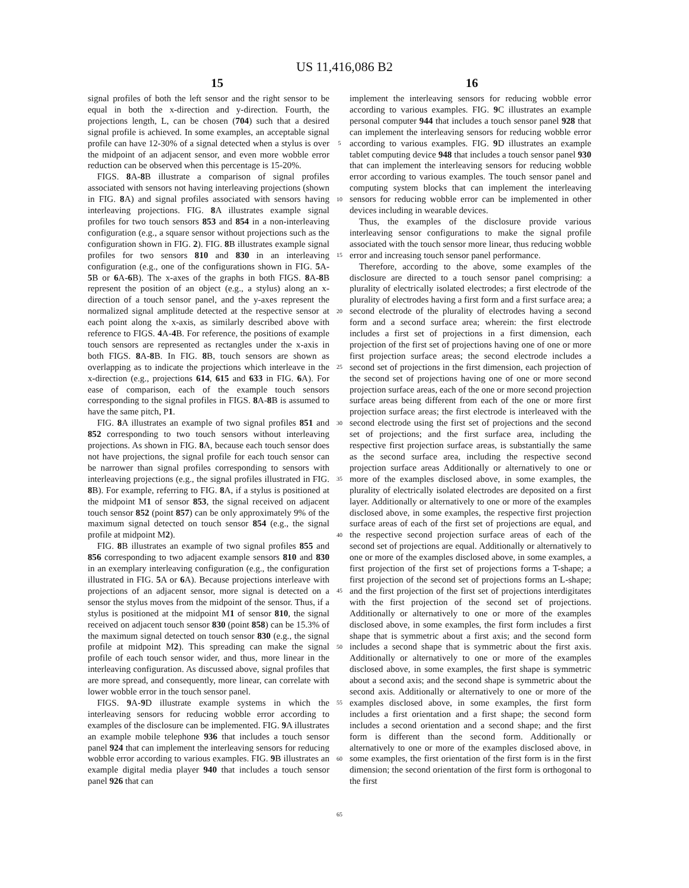US 11,416,086 B2
15 16
signal profiles of both the left sensor and the right sensor to be equal in both the x-direction and y-direction. Fourth, the projections length, L, can be chosen (704) such that a desired signal profile is achieved. In some examples, an acceptable signal profile can have 12-30% of a signal detected when a stylus is over the midpoint of an adjacent sensor, and even more wobble error reduction can be observed when this percentage is 15-20%.
FIGS. 8 A-8 B illustrate a comparison of signal profiles associated with sensors not having interleaving projections (shown in FIG. 8 A) and signal profiles associated with sensors having interleaving projections. FIG. 8 A illustrates example signal profiles for two touch sensors 853 and 854 in a non-interleaving configuration (e.g., a square sensor without projections such as the configuration shown in FIG. 2). FIG. 8 B illustrates example signal profiles for two sensors 810 and 830 in an interleaving configuration (e.g., one of the configurations shown in FIG. 5 A-5 B or 6 A-6 B). The x-axes of the graphs in both FIGS. 8 A-8 B represent the position of an object (e.g., a stylus) along an x-direction of a touch sensor panel, and the y-axes represent the normalized signal amplitude detected at the respective sensor at each point along the x-axis, as similarly described above with reference to FIGS. 4 A-4 B. For reference, the positions of example touch sensors are represented as rectangles under the x-axis in both FIGS. 8 A-8 B. In FIG. 8 B, touch sensors are shown as overlapping as to indicate the projections which interleave in the x-direction (e.g., projections 614, 615 and 633 in FIG. 6 A). For ease of comparison, each of the example touch sensors corresponding to the signal profiles in FIGS. 8 A-8 B is assumed to have the same pitch, P1.
FIG. 8 A illustrates an example of two signal profiles 851 and 852 corresponding to two touch sensors without interleaving projections. As shown in FIG. 8 A, because each touch sensor does not have projections, the signal profile for each touch sensor can be narrower than signal profiles corresponding to sensors with interleaving projections (e.g., the signal profiles illustrated in FIG. 8 B). For example, referring to FIG. 8 A, if a stylus is positioned at the midpoint M1 of sensor 853, the signal received on adjacent touch sensor 852 (point 857) can be only approximately 9% of the maximum signal detected on touch sensor 854 (e.g., the signal profile at midpoint M2).
FIG. 8 B illustrates an example of two signal profiles 855 and 856 corresponding to two adjacent example sensors 810 and 830 in an exemplary interleaving configuration (e.g., the configuration illustrated in FIG. 5 A or 6 A). Because projections interleave with projections of an adjacent sensor, more signal is detected on a sensor the stylus moves from the midpoint of the sensor. Thus, if a stylus is positioned at the midpoint M1 of sensor 810, the signal received on adjacent touch sensor 830 (point 858) can be 15.3% of the maximum signal detected on touch sensor 830 (e.g., the signal profile at midpoint M2). This spreading can make the signal profile of each touch sensor wider, and thus, more linear in the interleaving configuration. As discussed above, signal profiles that are more spread, and consequently, more linear, can correlate with lower wobble error in the touch sensor panel.
FIGS. 9 A-9 D illustrate example systems in which the interleaving sensors for reducing wobble error according to examples of the disclosure can be implemented. FIG. 9 A illustrates an example mobile telephone 936 that includes a touch sensor panel 924 that can implement the interleaving sensors for reducing wobble error according to various examples. FIG. 9 B illustrates an example digital media player 940 that includes a touch sensor panel 926 that can
5
10
15
20
25
30
35
40
45
50
55
60
65
implement the interleaving sensors for reducing wobble error according to various examples. FIG. 9 C illustrates an example personal computer 944 that includes a touch sensor panel 928 that can implement the interleaving sensors for reducing wobble error according to various examples. FIG. 9 D illustrates an example tablet computing device 948 that includes a touch sensor panel 930 that can implement the interleaving sensors for reducing wobble error according to various examples. The touch sensor panel and computing system blocks that can implement the interleaving sensors for reducing wobble error can be implemented in other devices including in wearable devices.
Thus, the examples of the disclosure provide various interleaving sensor configurations to make the signal profile associated with the touch sensor more linear, thus reducing wobble error and increasing touch sensor panel performance.
Therefore, according to the above, some examples of the disclosure are directed to a touch sensor panel comprising: a plurality of electrically isolated electrodes; a first electrode of the plurality of electrodes having a first form and a first surface area; a second electrode of the plurality of electrodes having a second form and a second surface area; wherein: the first electrode includes a first set of projections in a first dimension, each projection of the first set of projections having one of one or more first projection surface areas; the second electrode includes a second set of projections in the first dimension, each projection of the second set of projections having one of one or more second projection surface areas, each of the one or more second projection surface areas being different from each of the one or more first projection surface areas; the first electrode is interleaved with the second electrode using the first set of projections and the second set of projections; and the first surface area, including the respective first projection surface areas, is substantially the same as the second surface area, including the respective second projection surface areas Additionally or alternatively to one or more of the examples disclosed above, in some examples, the plurality of electrically isolated electrodes are deposited on a first layer. Additionally or alternatively to one or more of the examples disclosed above, in some examples, the respective first projection surface areas of each of the first set of projections are equal, and the respective second projection surface areas of each of the second set of projections are equal. Additionally or alternatively to one or more of the examples disclosed above, in some examples, a first projection of the first set of projections forms a T-shape; a first projection of the second set of projections forms an L-shape; and the first projection of the first set of projections interdigitates with the first projection of the second set of projections. Additionally or alternatively to one or more of the examples disclosed above, in some examples, the first form includes a first shape that is symmetric about a first axis; and the second form includes a second shape that is symmetric about the first axis. Additionally or alternatively to one or more of the examples disclosed above, in some examples, the first shape is symmetric about a second axis; and the second shape is symmetric about the second axis. Additionally or alternatively to one or more of the examples disclosed above, in some examples, the first form includes a first orientation and a first shape; the second form includes a second orientation and a second shape; and the first form is different than the second form. Additionally or alternatively to one or more of the examples disclosed above, in some examples, the first orientation of the first form is in the first dimension; the second orientation of the first form is orthogonal to the first